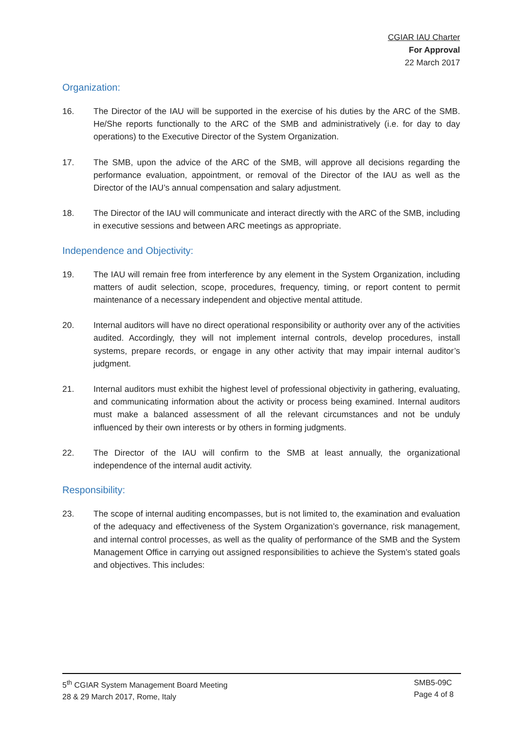CGIAR IAU Charter
For Approval
22 March 2017
Organization:
16. The Director of the IAU will be supported in the exercise of his duties by the ARC of the SMB. He/She reports functionally to the ARC of the SMB and administratively (i.e. for day to day operations) to the Executive Director of the System Organization.
17. The SMB, upon the advice of the ARC of the SMB, will approve all decisions regarding the performance evaluation, appointment, or removal of the Director of the IAU as well as the Director of the IAU’s annual compensation and salary adjustment.
18. The Director of the IAU will communicate and interact directly with the ARC of the SMB, including in executive sessions and between ARC meetings as appropriate.
Independence and Objectivity:
19. The IAU will remain free from interference by any element in the System Organization, including matters of audit selection, scope, procedures, frequency, timing, or report content to permit maintenance of a necessary independent and objective mental attitude.
20. Internal auditors will have no direct operational responsibility or authority over any of the activities audited. Accordingly, they will not implement internal controls, develop procedures, install systems, prepare records, or engage in any other activity that may impair internal auditor’s judgment.
21. Internal auditors must exhibit the highest level of professional objectivity in gathering, evaluating, and communicating information about the activity or process being examined. Internal auditors must make a balanced assessment of all the relevant circumstances and not be unduly influenced by their own interests or by others in forming judgments.
22. The Director of the IAU will confirm to the SMB at least annually, the organizational independence of the internal audit activity.
Responsibility:
23. The scope of internal auditing encompasses, but is not limited to, the examination and evaluation of the adequacy and effectiveness of the System Organization’s governance, risk management, and internal control processes, as well as the quality of performance of the SMB and the System Management Office in carrying out assigned responsibilities to achieve the System’s stated goals and objectives. This includes:
5<sup>th</sup> CGIAR System Management Board Meeting
28 & 29 March 2017, Rome, Italy
SMB5-09C
Page 4 of 8